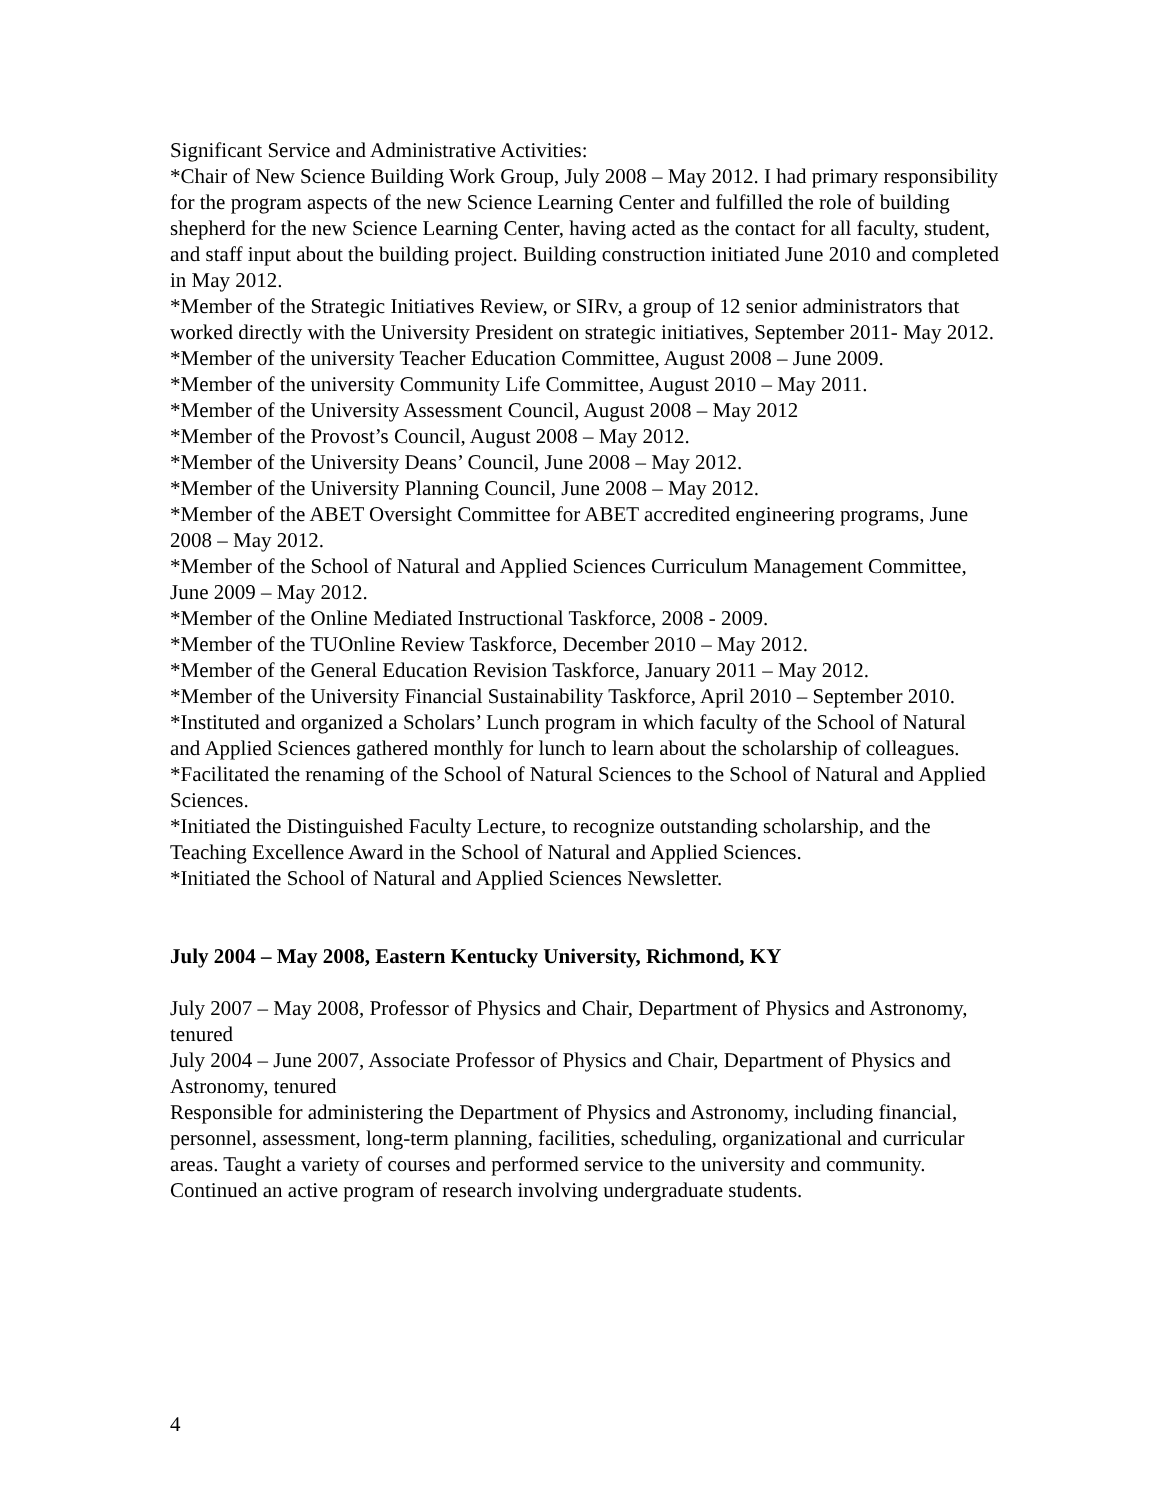Significant Service and Administrative Activities:
*Chair of New Science Building Work Group, July 2008 – May 2012. I had primary responsibility for the program aspects of the new Science Learning Center and fulfilled the role of building shepherd for the new Science Learning Center, having acted as the contact for all faculty, student, and staff input about the building project. Building construction initiated June 2010 and completed in May 2012.
*Member of the Strategic Initiatives Review, or SIRv, a group of 12 senior administrators that worked directly with the University President on strategic initiatives, September 2011- May 2012.
*Member of the university Teacher Education Committee, August 2008 – June 2009.
*Member of the university Community Life Committee, August 2010 – May 2011.
*Member of the University Assessment Council, August 2008 – May 2012
*Member of the Provost’s Council, August 2008 – May 2012.
*Member of the University Deans’ Council, June 2008 – May 2012.
*Member of the University Planning Council, June 2008 – May 2012.
*Member of the ABET Oversight Committee for ABET accredited engineering programs, June 2008 – May 2012.
*Member of the School of Natural and Applied Sciences Curriculum Management Committee, June 2009 – May 2012.
*Member of the Online Mediated Instructional Taskforce, 2008 - 2009.
*Member of the TUOnline Review Taskforce, December 2010 – May 2012.
*Member of the General Education Revision Taskforce, January 2011 – May 2012.
*Member of the University Financial Sustainability Taskforce, April 2010 – September 2010.
*Instituted and organized a Scholars’ Lunch program in which faculty of the School of Natural and Applied Sciences gathered monthly for lunch to learn about the scholarship of colleagues.
*Facilitated the renaming of the School of Natural Sciences to the School of Natural and Applied Sciences.
*Initiated the Distinguished Faculty Lecture, to recognize outstanding scholarship, and the Teaching Excellence Award in the School of Natural and Applied Sciences.
*Initiated the School of Natural and Applied Sciences Newsletter.
July 2004 – May 2008, Eastern Kentucky University, Richmond, KY
July 2007 – May 2008, Professor of Physics and Chair, Department of Physics and Astronomy, tenured
July 2004 – June 2007, Associate Professor of Physics and Chair, Department of Physics and Astronomy, tenured
Responsible for administering the Department of Physics and Astronomy, including financial, personnel, assessment, long-term planning, facilities, scheduling, organizational and curricular areas. Taught a variety of courses and performed service to the university and community. Continued an active program of research involving undergraduate students.
4